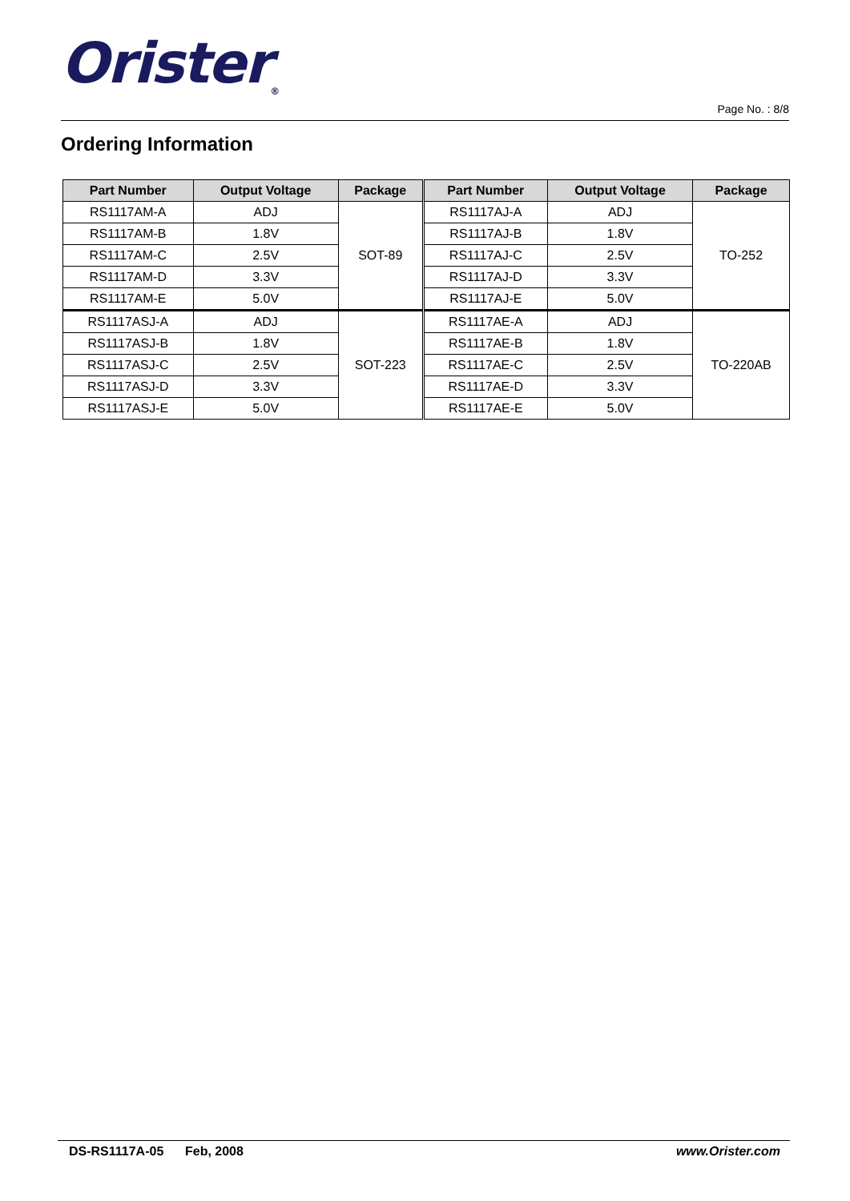Orister<sub>®</sub>
Page No. : 8/8
Ordering Information
| Part Number | Output Voltage | Package | Part Number | Output Voltage | Package |
| --- | --- | --- | --- | --- | --- |
| RS1117AM-A | ADJ | SOT-89 | RS1117AJ-A | ADJ | TO-252 |
| RS1117AM-B | 1.8V | | RS1117AJ-B | 1.8V | |
| RS1117AM-C | 2.5V | | RS1117AJ-C | 2.5V | |
| RS1117AM-D | 3.3V | | RS1117AJ-D | 3.3V | |
| RS1117AM-E | 5.0V | | RS1117AJ-E | 5.0V | |
| RS1117ASJ-A | ADJ | SOT-223 | RS1117AE-A | ADJ | TO-220AB |
| RS1117ASJ-B | 1.8V | | RS1117AE-B | 1.8V | |
| RS1117ASJ-C | 2.5V | | RS1117AE-C | 2.5V | |
| RS1117ASJ-D | 3.3V | | RS1117AE-D | 3.3V | |
| RS1117ASJ-E | 5.0V | | RS1117AE-E | 5.0V | |
DS-RS1117A-05 Feb, 2008 www.Orister.com